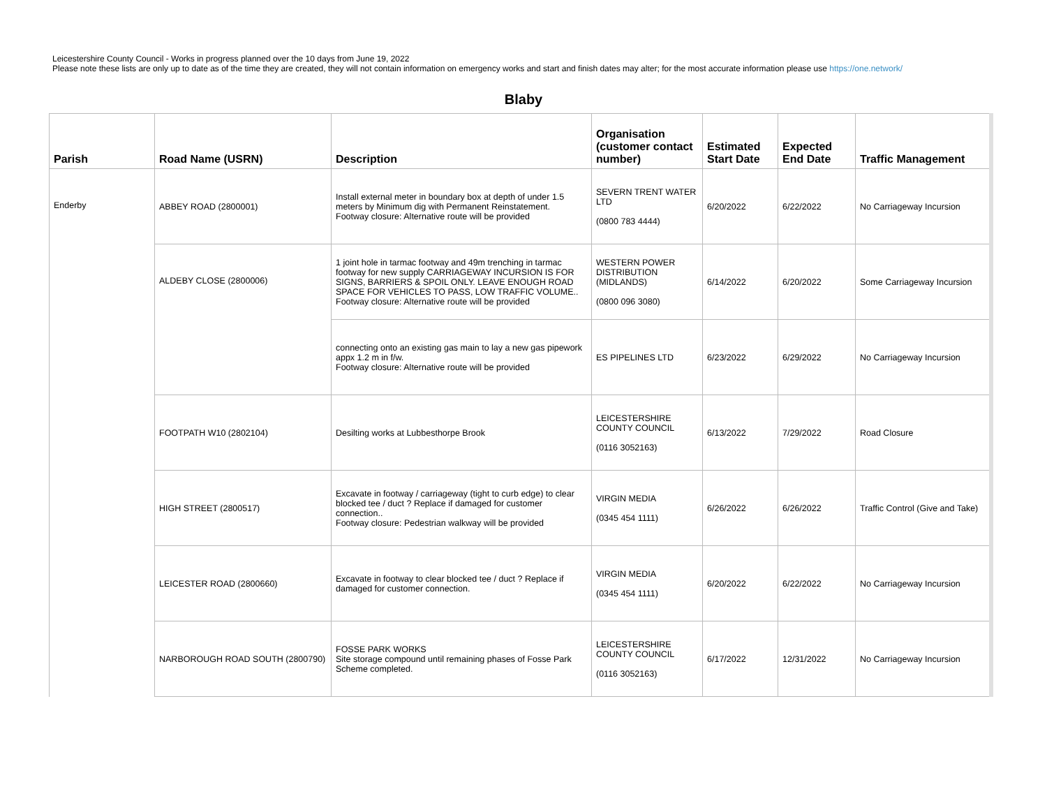Leicestershire County Council - Works in progress planned over the 10 days from June 19, 2022
Please note these lists are only up to date as of the time they are created, they will not contain information on emergency works and start and finish dates may alter; for the most accurate information please use https://one.network/
Blaby
| Parish | Road Name (USRN) | Description | Organisation (customer contact number) | Estimated Start Date | Expected End Date | Traffic Management |
| --- | --- | --- | --- | --- | --- | --- |
| Enderby | ABBEY ROAD (2800001) | Install external meter in boundary box at depth of under 1.5 meters by Minimum dig with Permanent Reinstatement. Footway closure: Alternative route will be provided | SEVERN TRENT WATER LTD (0800 783 4444) | 6/20/2022 | 6/22/2022 | No Carriageway Incursion |
| | ALDEBY CLOSE (2800006) | 1 joint hole in tarmac footway and 49m trenching in tarmac footway for new supply CARRIAGEWAY INCURSION IS FOR SIGNS, BARRIERS & SPOIL ONLY. LEAVE ENOUGH ROAD SPACE FOR VEHICLES TO PASS, LOW TRAFFIC VOLUME.. Footway closure: Alternative route will be provided | WESTERN POWER DISTRIBUTION (MIDLANDS) (0800 096 3080) | 6/14/2022 | 6/20/2022 | Some Carriageway Incursion |
| | | connecting onto an existing gas main to lay a new gas pipework appx 1.2 m in f/w. Footway closure: Alternative route will be provided | ES PIPELINES LTD | 6/23/2022 | 6/29/2022 | No Carriageway Incursion |
| | FOOTPATH W10 (2802104) | Desilting works at Lubbesthorpe Brook | LEICESTERSHIRE COUNTY COUNCIL (0116 3052163) | 6/13/2022 | 7/29/2022 | Road Closure |
| | HIGH STREET (2800517) | Excavate in footway / carriageway (tight to curb edge) to clear blocked tee / duct ? Replace if damaged for customer connection.. Footway closure: Pedestrian walkway will be provided | VIRGIN MEDIA (0345 454 1111) | 6/26/2022 | 6/26/2022 | Traffic Control (Give and Take) |
| | LEICESTER ROAD (2800660) | Excavate in footway to clear blocked tee / duct ? Replace if damaged for customer connection. | VIRGIN MEDIA (0345 454 1111) | 6/20/2022 | 6/22/2022 | No Carriageway Incursion |
| | NARBOROUGH ROAD SOUTH (2800790) | FOSSE PARK WORKS Site storage compound until remaining phases of Fosse Park Scheme completed. | LEICESTERSHIRE COUNTY COUNCIL (0116 3052163) | 6/17/2022 | 12/31/2022 | No Carriageway Incursion |